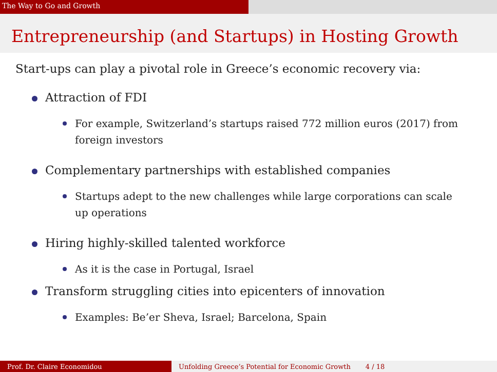The Way to Go and Growth
Entrepreneurship (and Startups) in Hosting Growth
Start-ups can play a pivotal role in Greece’s economic recovery via:
Attraction of FDI
For example, Switzerland’s startups raised 772 million euros (2017) from foreign investors
Complementary partnerships with established companies
Startups adept to the new challenges while large corporations can scale up operations
Hiring highly-skilled talented workforce
As it is the case in Portugal, Israel
Transform struggling cities into epicenters of innovation
Examples: Be’er Sheva, Israel; Barcelona, Spain
Prof. Dr. Claire Economidou Unfolding Greece’s Potential for Economic Growth 4 / 18